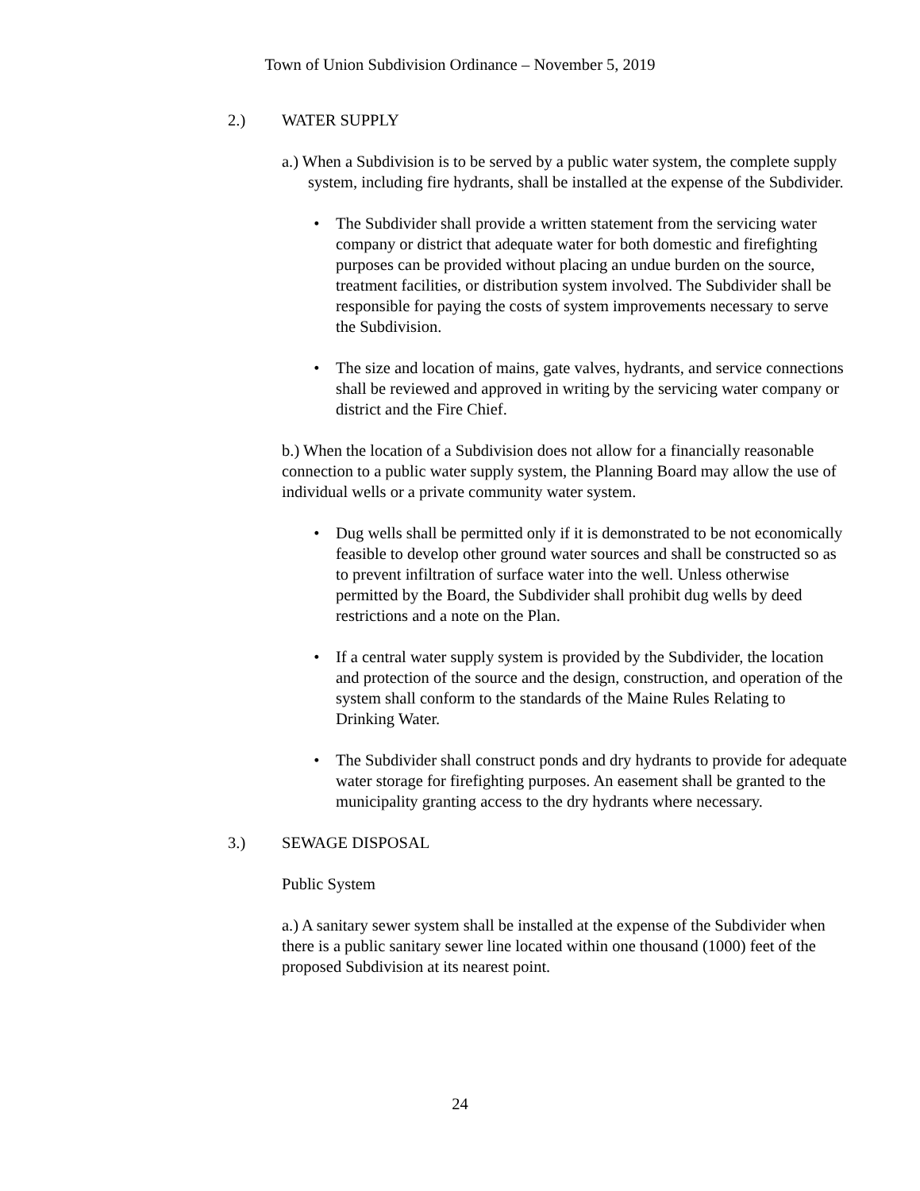Town of Union Subdivision Ordinance – November 5, 2019
2.) WATER SUPPLY
a.) When a Subdivision is to be served by a public water system, the complete supply system, including fire hydrants, shall be installed at the expense of the Subdivider.
• The Subdivider shall provide a written statement from the servicing water company or district that adequate water for both domestic and firefighting purposes can be provided without placing an undue burden on the source, treatment facilities, or distribution system involved. The Subdivider shall be responsible for paying the costs of system improvements necessary to serve the Subdivision.
• The size and location of mains, gate valves, hydrants, and service connections shall be reviewed and approved in writing by the servicing water company or district and the Fire Chief.
b.) When the location of a Subdivision does not allow for a financially reasonable connection to a public water supply system, the Planning Board may allow the use of individual wells or a private community water system.
• Dug wells shall be permitted only if it is demonstrated to be not economically feasible to develop other ground water sources and shall be constructed so as to prevent infiltration of surface water into the well. Unless otherwise permitted by the Board, the Subdivider shall prohibit dug wells by deed restrictions and a note on the Plan.
• If a central water supply system is provided by the Subdivider, the location and protection of the source and the design, construction, and operation of the system shall conform to the standards of the Maine Rules Relating to Drinking Water.
• The Subdivider shall construct ponds and dry hydrants to provide for adequate water storage for firefighting purposes. An easement shall be granted to the municipality granting access to the dry hydrants where necessary.
3.) SEWAGE DISPOSAL
Public System
a.) A sanitary sewer system shall be installed at the expense of the Subdivider when there is a public sanitary sewer line located within one thousand (1000) feet of the proposed Subdivision at its nearest point.
24